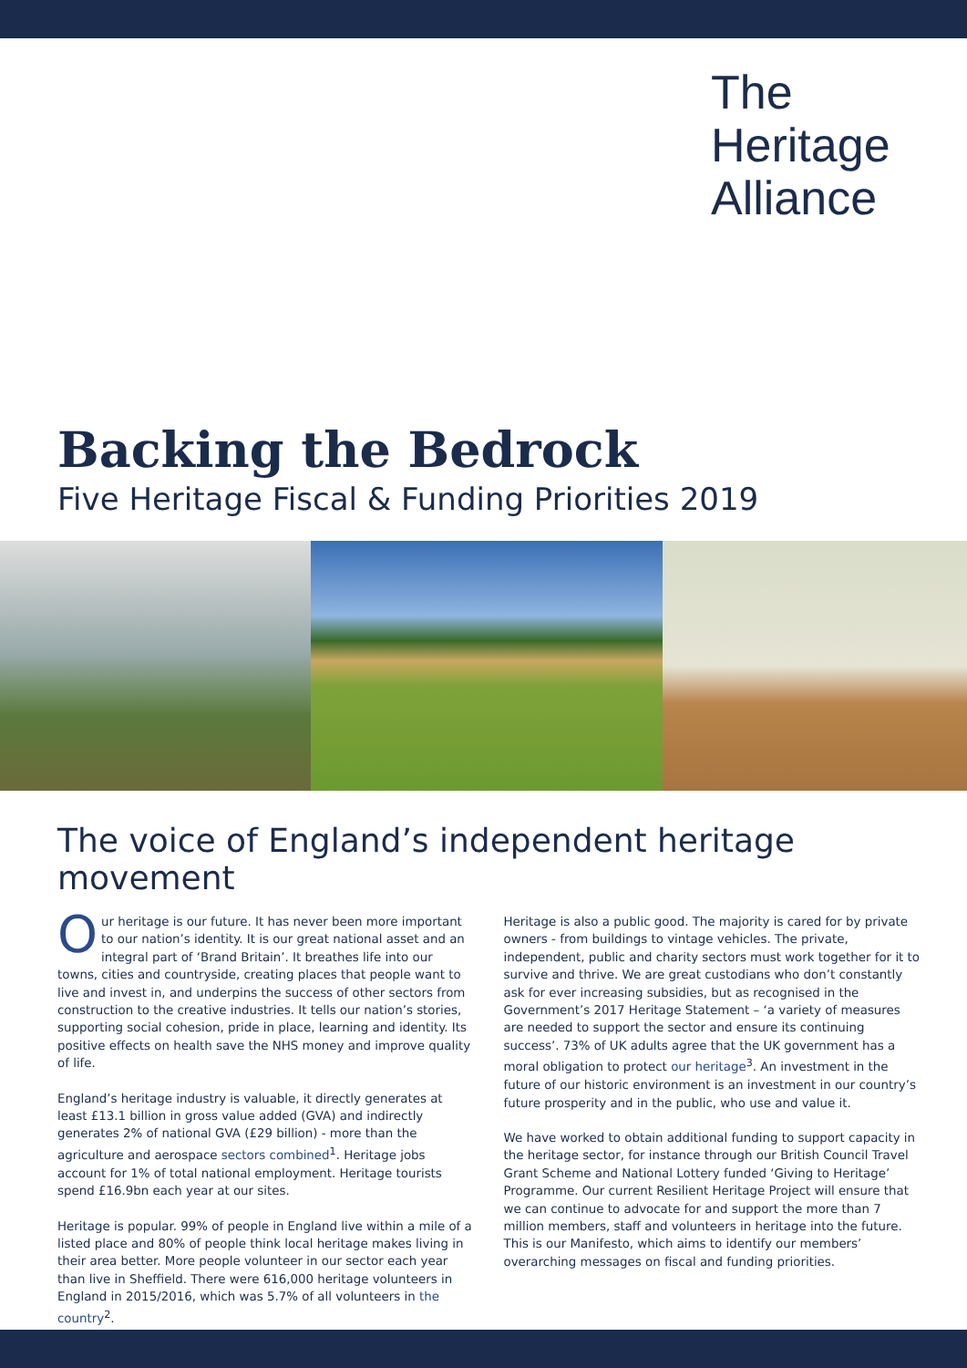The
Heritage
Alliance
Backing the Bedrock
Five Heritage Fiscal & Funding Priorities 2019
The voice of England’s independent heritage movement
Our heritage is our future. It has never been more important to our nation’s identity. It is our great national asset and an integral part of ‘Brand Britain’. It breathes life into our towns, cities and countryside, creating places that people want to live and invest in, and underpins the success of other sectors from construction to the creative industries. It tells our nation’s stories, supporting social cohesion, pride in place, learning and identity. Its positive effects on health save the NHS money and improve quality of life.
England’s heritage industry is valuable, it directly generates at least £13.1 billion in gross value added (GVA) and indirectly generates 2% of national GVA (£29 billion) - more than the agriculture and aerospace sectors combined<sup>1</sup>. Heritage jobs account for 1% of total national employment. Heritage tourists spend £16.9bn each year at our sites.
Heritage is popular. 99% of people in England live within a mile of a listed place and 80% of people think local heritage makes living in their area better. More people volunteer in our sector each year than live in Sheffield. There were 616,000 heritage volunteers in England in 2015/2016, which was 5.7% of all volunteers in the country<sup>2</sup>.
Heritage is also a public good. The majority is cared for by private owners - from buildings to vintage vehicles. The private, independent, public and charity sectors must work together for it to survive and thrive. We are great custodians who don’t constantly ask for ever increasing subsidies, but as recognised in the Government’s 2017 Heritage Statement – ‘a variety of measures are needed to support the sector and ensure its continuing success’. 73% of UK adults agree that the UK government has a moral obligation to protect our heritage<sup>3</sup>. An investment in the future of our historic environment is an investment in our country’s future prosperity and in the public, who use and value it.
We have worked to obtain additional funding to support capacity in the heritage sector, for instance through our British Council Travel Grant Scheme and National Lottery funded ‘Giving to Heritage’ Programme. Our current Resilient Heritage Project will ensure that we can continue to advocate for and support the more than 7 million members, staff and volunteers in heritage into the future. This is our Manifesto, which aims to identify our members’ overarching messages on fiscal and funding priorities.